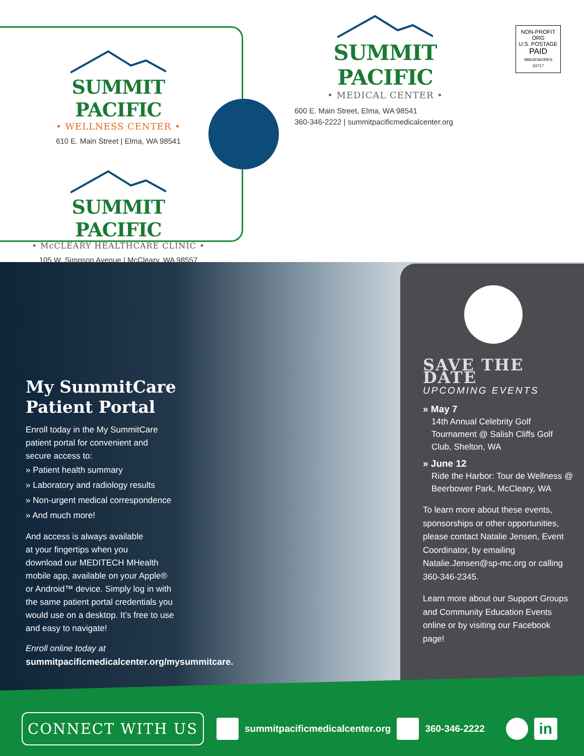SUMMIT PACIFIC
• WELLNESS CENTER •
610 E. Main Street | Elma, WA 98541
SUMMIT PACIFIC
• McCLEARY HEALTHCARE CLINIC •
105 W. Simpson Avenue | McCleary, WA 98557
SUMMIT PACIFIC
• MEDICAL CENTER •
600 E. Main Street, Elma, WA 98541
360-346-2222 | summitpacificmedicalcenter.org
NON-PROFIT ORG
U.S. POSTAGE
PAID
IMAGEWORKS
53717
My SummitCare
Patient Portal
Enroll today in the My SummitCare
patient portal for convenient and
secure access to:
» Patient health summary
» Laboratory and radiology results
» Non-urgent medical correspondence
» And much more!
And access is always available
at your fingertips when you
download our MEDITECH MHealth
mobile app, available on your Apple®
or Android™ device. Simply log in with
the same patient portal credentials you
would use on a desktop. It’s free to use
and easy to navigate!
Enroll online today at
summitpacificmedicalcenter.org/mysummitcare.
SAVE THE DATE
UPCOMING EVENTS
» May 7
14th Annual Celebrity Golf Tournament @ Salish Cliffs Golf Club, Shelton, WA
» June 12
Ride the Harbor: Tour de Wellness @ Beerbower Park, McCleary, WA
To learn more about these events, sponsorships or other opportunities, please contact Natalie Jensen, Event Coordinator, by emailing Natalie.Jensen@sp-mc.org or calling 360-346-2345.
Learn more about our Support Groups and Community Education Events online or by visiting our Facebook page!
CONNECT WITH US
summitpacificmedicalcenter.org 360-346-2222 in